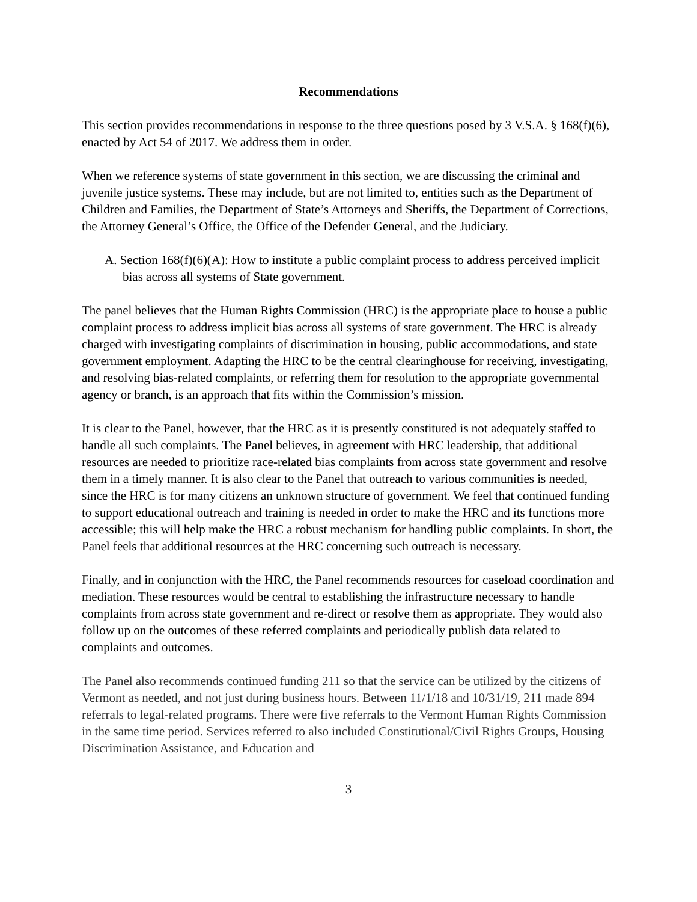Recommendations
This section provides recommendations in response to the three questions posed by 3 V.S.A. § 168(f)(6), enacted by Act 54 of 2017. We address them in order.
When we reference systems of state government in this section, we are discussing the criminal and juvenile justice systems. These may include, but are not limited to, entities such as the Department of Children and Families, the Department of State’s Attorneys and Sheriffs, the Department of Corrections, the Attorney General’s Office, the Office of the Defender General, and the Judiciary.
A. Section 168(f)(6)(A): How to institute a public complaint process to address perceived implicit bias across all systems of State government.
The panel believes that the Human Rights Commission (HRC) is the appropriate place to house a public complaint process to address implicit bias across all systems of state government. The HRC is already charged with investigating complaints of discrimination in housing, public accommodations, and state government employment. Adapting the HRC to be the central clearinghouse for receiving, investigating, and resolving bias-related complaints, or referring them for resolution to the appropriate governmental agency or branch, is an approach that fits within the Commission’s mission.
It is clear to the Panel, however, that the HRC as it is presently constituted is not adequately staffed to handle all such complaints. The Panel believes, in agreement with HRC leadership, that additional resources are needed to prioritize race-related bias complaints from across state government and resolve them in a timely manner. It is also clear to the Panel that outreach to various communities is needed, since the HRC is for many citizens an unknown structure of government. We feel that continued funding to support educational outreach and training is needed in order to make the HRC and its functions more accessible; this will help make the HRC a robust mechanism for handling public complaints. In short, the Panel feels that additional resources at the HRC concerning such outreach is necessary.
Finally, and in conjunction with the HRC, the Panel recommends resources for caseload coordination and mediation. These resources would be central to establishing the infrastructure necessary to handle complaints from across state government and re-direct or resolve them as appropriate. They would also follow up on the outcomes of these referred complaints and periodically publish data related to complaints and outcomes.
The Panel also recommends continued funding 211 so that the service can be utilized by the citizens of Vermont as needed, and not just during business hours. Between 11/1/18 and 10/31/19, 211 made 894 referrals to legal-related programs. There were five referrals to the Vermont Human Rights Commission in the same time period. Services referred to also included Constitutional/Civil Rights Groups, Housing Discrimination Assistance, and Education and
3